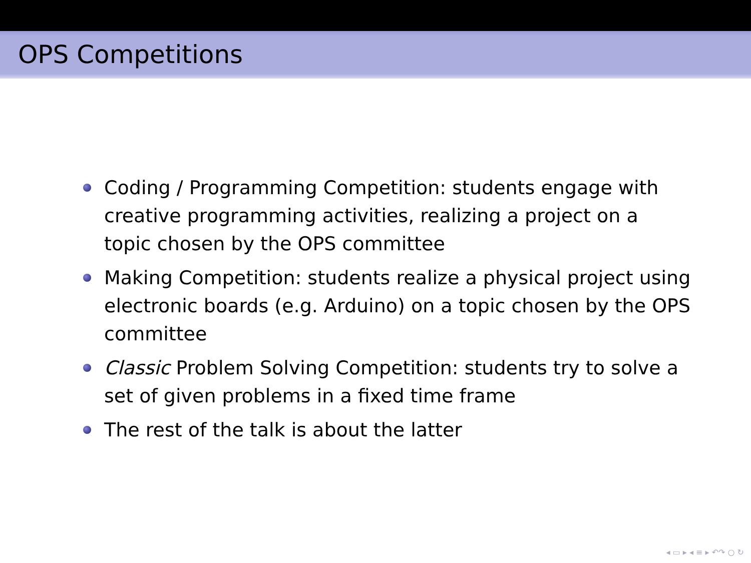OPS Competitions
Coding / Programming Competition: students engage with creative programming activities, realizing a project on a topic chosen by the OPS committee
Making Competition: students realize a physical project using electronic boards (e.g. Arduino) on a topic chosen by the OPS committee
Classic Problem Solving Competition: students try to solve a set of given problems in a fixed time frame
The rest of the talk is about the latter
◂ ▭ ▸ ◂ ≡ ▸ ↶↷ ○ ↻